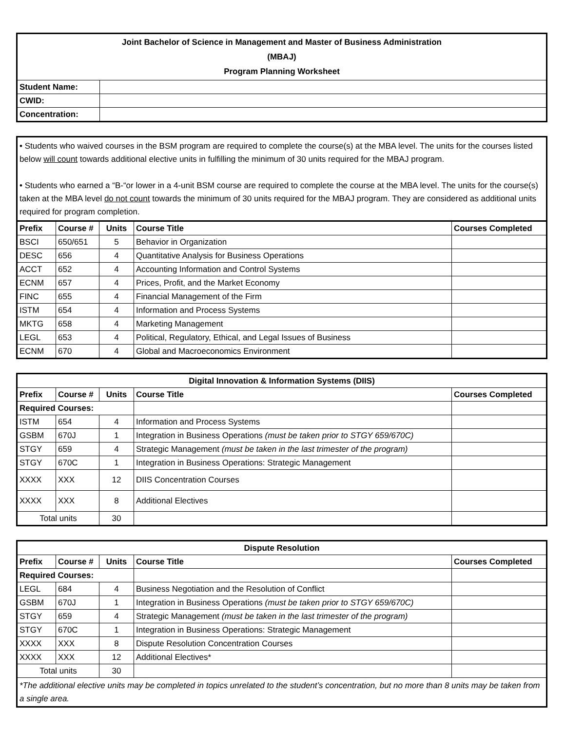| Joint Bachelor of Science in Management and Master of Business Administration (MBAJ) Program Planning Worksheet | |
| --- | --- |
| Student Name: | |
| CWID: | |
| Concentration: | |
• Students who waived courses in the BSM program are required to complete the course(s) at the MBA level. The units for the courses listed below will count towards additional elective units in fulfilling the minimum of 30 units required for the MBAJ program.
• Students who earned a “B-“or lower in a 4-unit BSM course are required to complete the course at the MBA level. The units for the course(s) taken at the MBA level do not count towards the minimum of 30 units required for the MBAJ program. They are considered as additional units required for program completion.
| Prefix | Course # | Units | Course Title | Courses Completed |
| --- | --- | --- | --- | --- |
| BSCI | 650/651 | 5 | Behavior in Organization | |
| DESC | 656 | 4 | Quantitative Analysis for Business Operations | |
| ACCT | 652 | 4 | Accounting Information and Control Systems | |
| ECNM | 657 | 4 | Prices, Profit, and the Market Economy | |
| FINC | 655 | 4 | Financial Management of the Firm | |
| ISTM | 654 | 4 | Information and Process Systems | |
| MKTG | 658 | 4 | Marketing Management | |
| LEGL | 653 | 4 | Political, Regulatory, Ethical, and Legal Issues of Business | |
| ECNM | 670 | 4 | Global and Macroeconomics Environment | |
| Digital Innovation & Information Systems (DIIS) | | | | |
| --- | --- | --- | --- | --- |
| Prefix | Course # | Units | Course Title | Courses Completed |
| Required Courses: | | | | |
| ISTM | 654 | 4 | Information and Process Systems | |
| GSBM | 670J | 1 | Integration in Business Operations (must be taken prior to STGY 659/670C) | |
| STGY | 659 | 4 | Strategic Management (must be taken in the last trimester of the program) | |
| STGY | 670C | 1 | Integration in Business Operations: Strategic Management | |
| XXXX | XXX | 12 | DIIS Concentration Courses | |
| XXXX | XXX | 8 | Additional Electives | |
| Total units | | 30 | | |
| Dispute Resolution | | | | |
| --- | --- | --- | --- | --- |
| Prefix | Course # | Units | Course Title | Courses Completed |
| Required Courses: | | | | |
| LEGL | 684 | 4 | Business Negotiation and the Resolution of Conflict | |
| GSBM | 670J | 1 | Integration in Business Operations (must be taken prior to STGY 659/670C) | |
| STGY | 659 | 4 | Strategic Management (must be taken in the last trimester of the program) | |
| STGY | 670C | 1 | Integration in Business Operations: Strategic Management | |
| XXXX | XXX | 8 | Dispute Resolution Concentration Courses | |
| XXXX | XXX | 12 | Additional Electives* | |
| Total units | | 30 | | |
| *The additional elective units may be completed in topics unrelated to the student’s concentration, but no more than 8 units may be taken from a single area. | | | | |